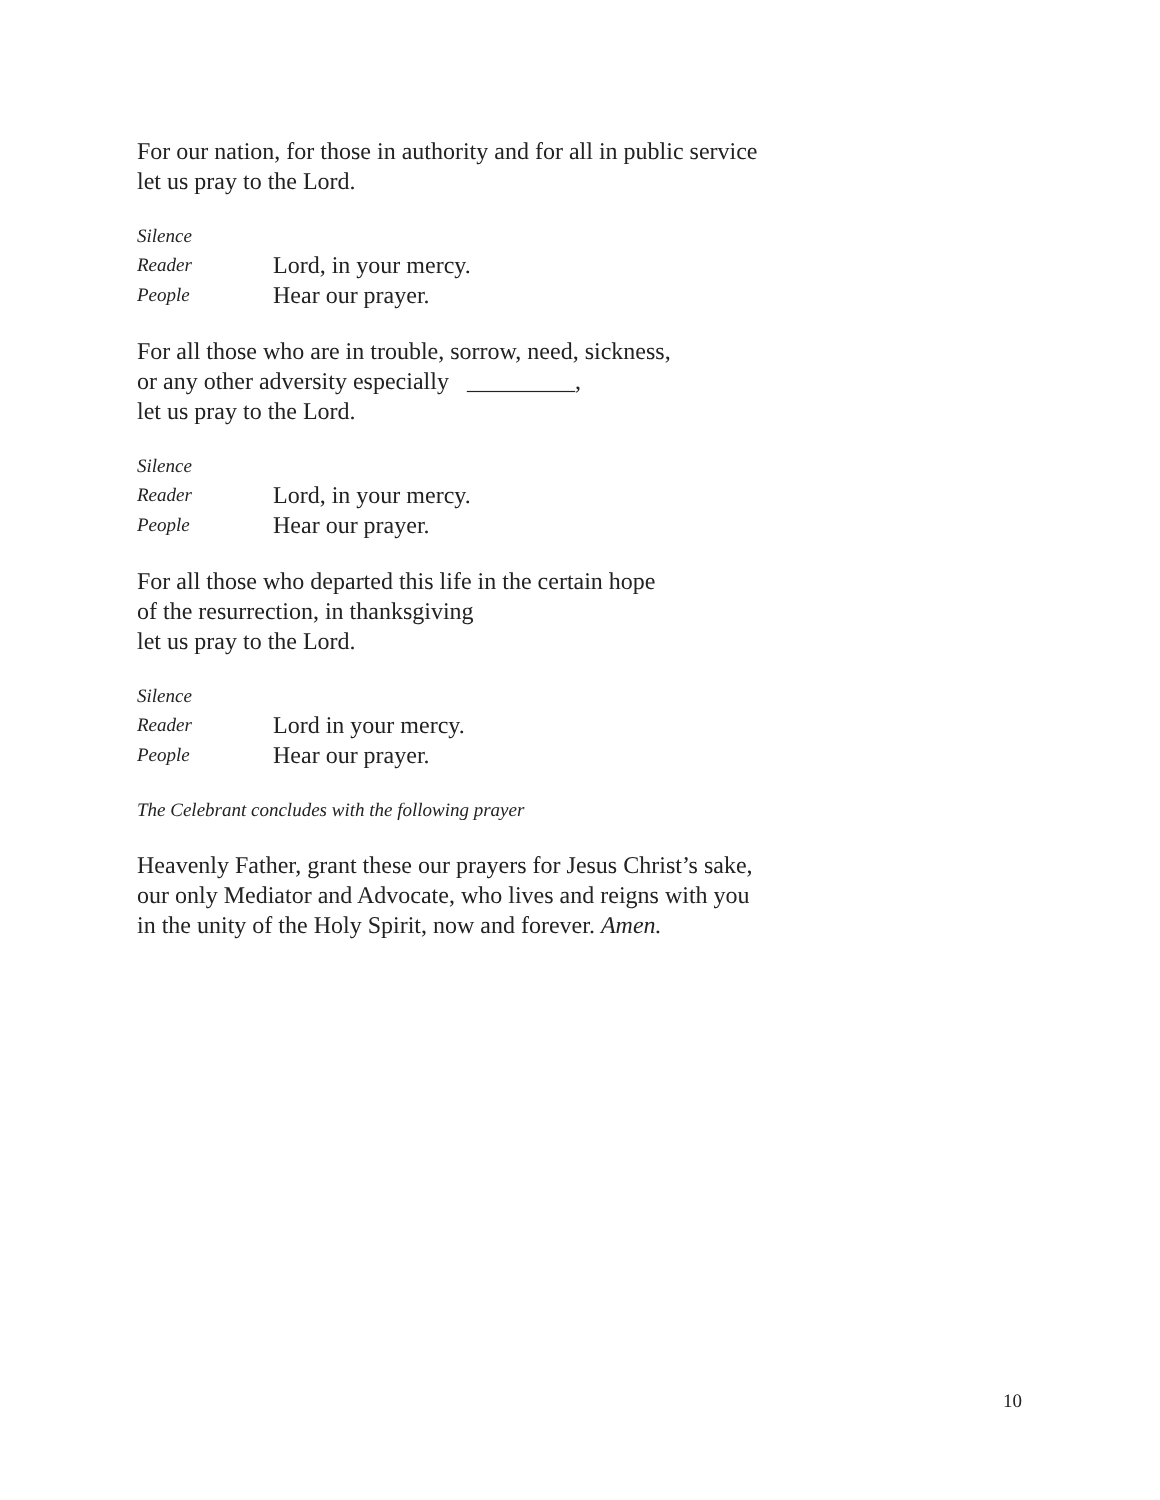For our nation, for those in authority and for all in public service
let us pray to the Lord.
Silence
Reader Lord, in your mercy.
People Hear our prayer.
For all those who are in trouble, sorrow, need, sickness,
or any other adversity especially _________,
let us pray to the Lord.
Silence
Reader Lord, in your mercy.
People Hear our prayer.
For all those who departed this life in the certain hope
of the resurrection, in thanksgiving
let us pray to the Lord.
Silence
Reader Lord in your mercy.
People Hear our prayer.
The Celebrant concludes with the following prayer
Heavenly Father, grant these our prayers for Jesus Christ’s sake,
our only Mediator and Advocate, who lives and reigns with you
in the unity of the Holy Spirit, now and forever. Amen.
10